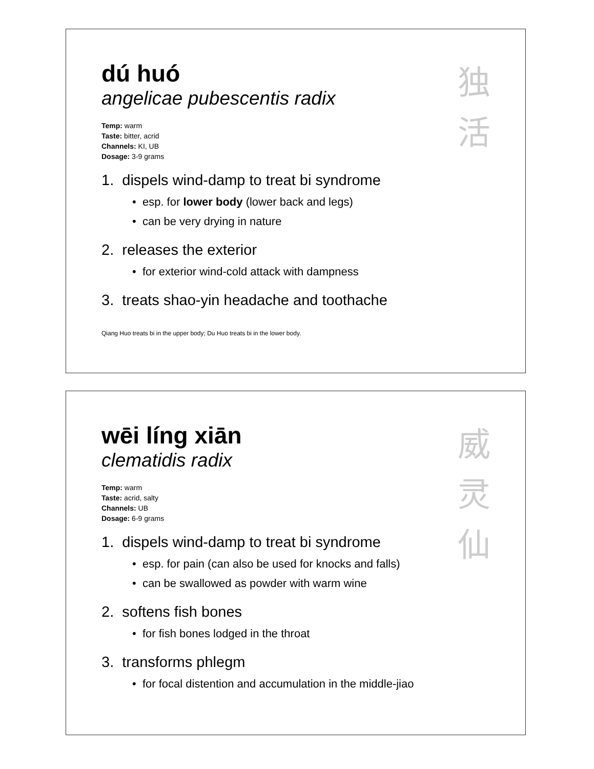独
活
dú huó
angelicae pubescentis radix
Temp: warm
Taste: bitter, acrid
Channels: KI, UB
Dosage: 3-9 grams
1. dispels wind-damp to treat bi syndrome
• esp. for lower body (lower back and legs)
• can be very drying in nature
2. releases the exterior
• for exterior wind-cold attack with dampness
3. treats shao-yin headache and toothache
Qiang Huo treats bi in the upper body; Du Huo treats bi in the lower body.
威
灵
仙
wēi líng xiān
clematidis radix
Temp: warm
Taste: acrid, salty
Channels: UB
Dosage: 6-9 grams
1. dispels wind-damp to treat bi syndrome
• esp. for pain (can also be used for knocks and falls)
• can be swallowed as powder with warm wine
2. softens fish bones
• for fish bones lodged in the throat
3. transforms phlegm
• for focal distention and accumulation in the middle-jiao